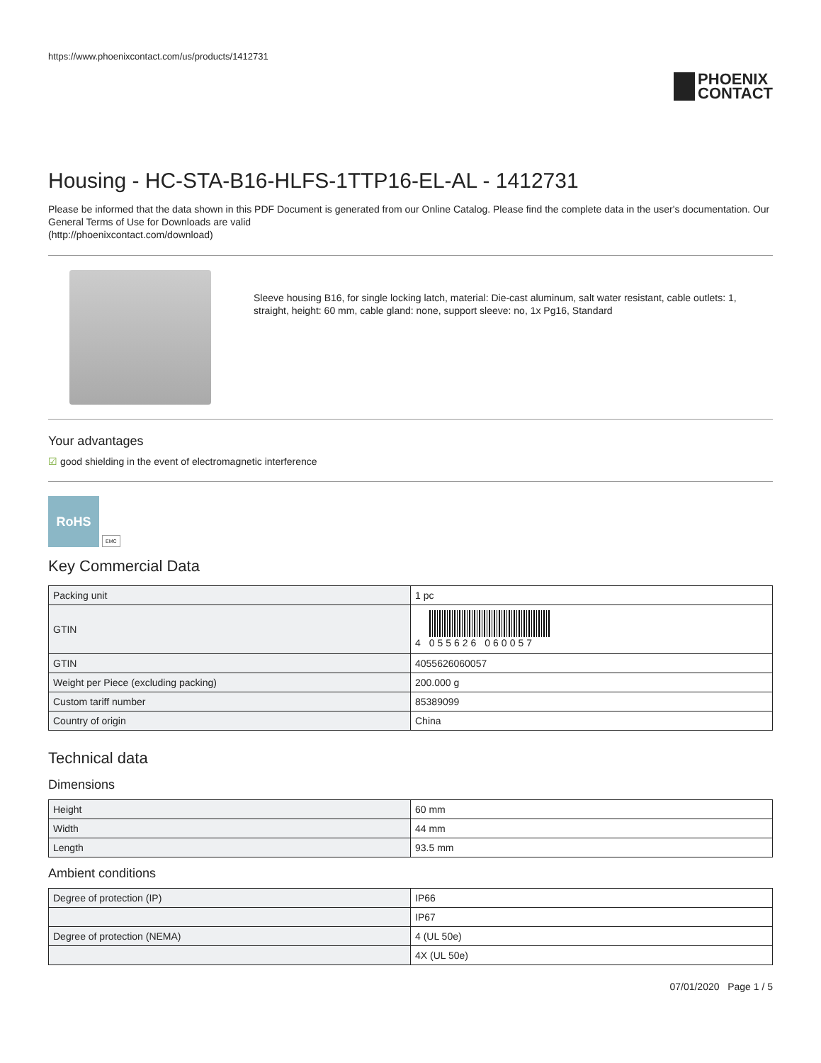https://www.phoenixcontact.com/us/products/1412731
PHOENIX
CONTACT
Housing - HC-STA-B16-HLFS-1TTP16-EL-AL - 1412731
Please be informed that the data shown in this PDF Document is generated from our Online Catalog. Please find the complete data in the user's documentation. Our General Terms of Use for Downloads are valid
(http://phoenixcontact.com/download)
Sleeve housing B16, for single locking latch, material: Die-cast aluminum, salt water resistant, cable outlets: 1, straight, height: 60 mm, cable gland: none, support sleeve: no, 1x Pg16, Standard
Your advantages
☑ good shielding in the event of electromagnetic interference
RoHS
EMC
Key Commercial Data
| Packing unit | 1 pc |
| GTIN | 4 055626 060057 |
| GTIN | 4055626060057 |
| Weight per Piece (excluding packing) | 200.000 g |
| Custom tariff number | 85389099 |
| Country of origin | China |
Technical data
Dimensions
| Height | 60 mm |
| Width | 44 mm |
| Length | 93.5 mm |
Ambient conditions
| Degree of protection (IP) | IP66 |
| | IP67 |
| Degree of protection (NEMA) | 4 (UL 50e) |
| | 4X (UL 50e) |
07/01/2020 Page 1 / 5